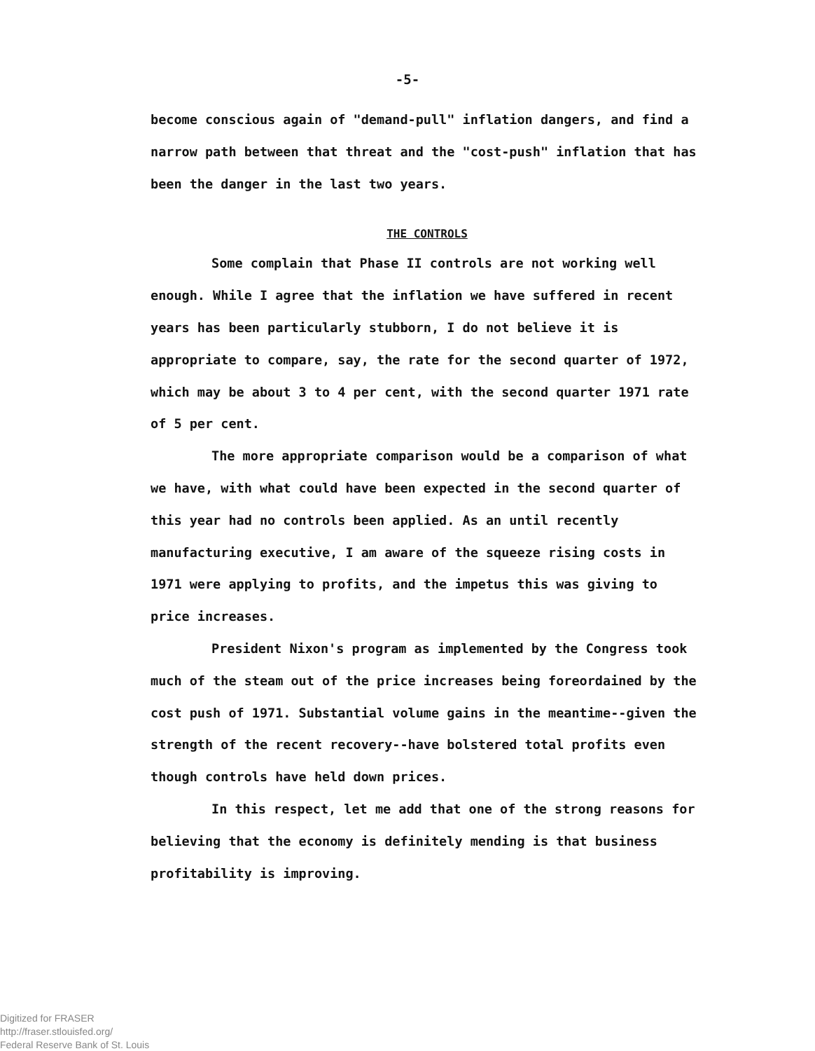-5-
become conscious again of "demand-pull" inflation dangers, and find a narrow path between that threat and the "cost-push" inflation that has been the danger in the last two years.
THE CONTROLS
Some complain that Phase II controls are not working well enough. While I agree that the inflation we have suffered in recent years has been particularly stubborn, I do not believe it is appropriate to compare, say, the rate for the second quarter of 1972, which may be about 3 to 4 per cent, with the second quarter 1971 rate of 5 per cent.
The more appropriate comparison would be a comparison of what we have, with what could have been expected in the second quarter of this year had no controls been applied. As an until recently manufacturing executive, I am aware of the squeeze rising costs in 1971 were applying to profits, and the impetus this was giving to price increases.
President Nixon's program as implemented by the Congress took much of the steam out of the price increases being foreordained by the cost push of 1971. Substantial volume gains in the meantime--given the strength of the recent recovery--have bolstered total profits even though controls have held down prices.
In this respect, let me add that one of the strong reasons for believing that the economy is definitely mending is that business profitability is improving.
Digitized for FRASER
http://fraser.stlouisfed.org/
Federal Reserve Bank of St. Louis